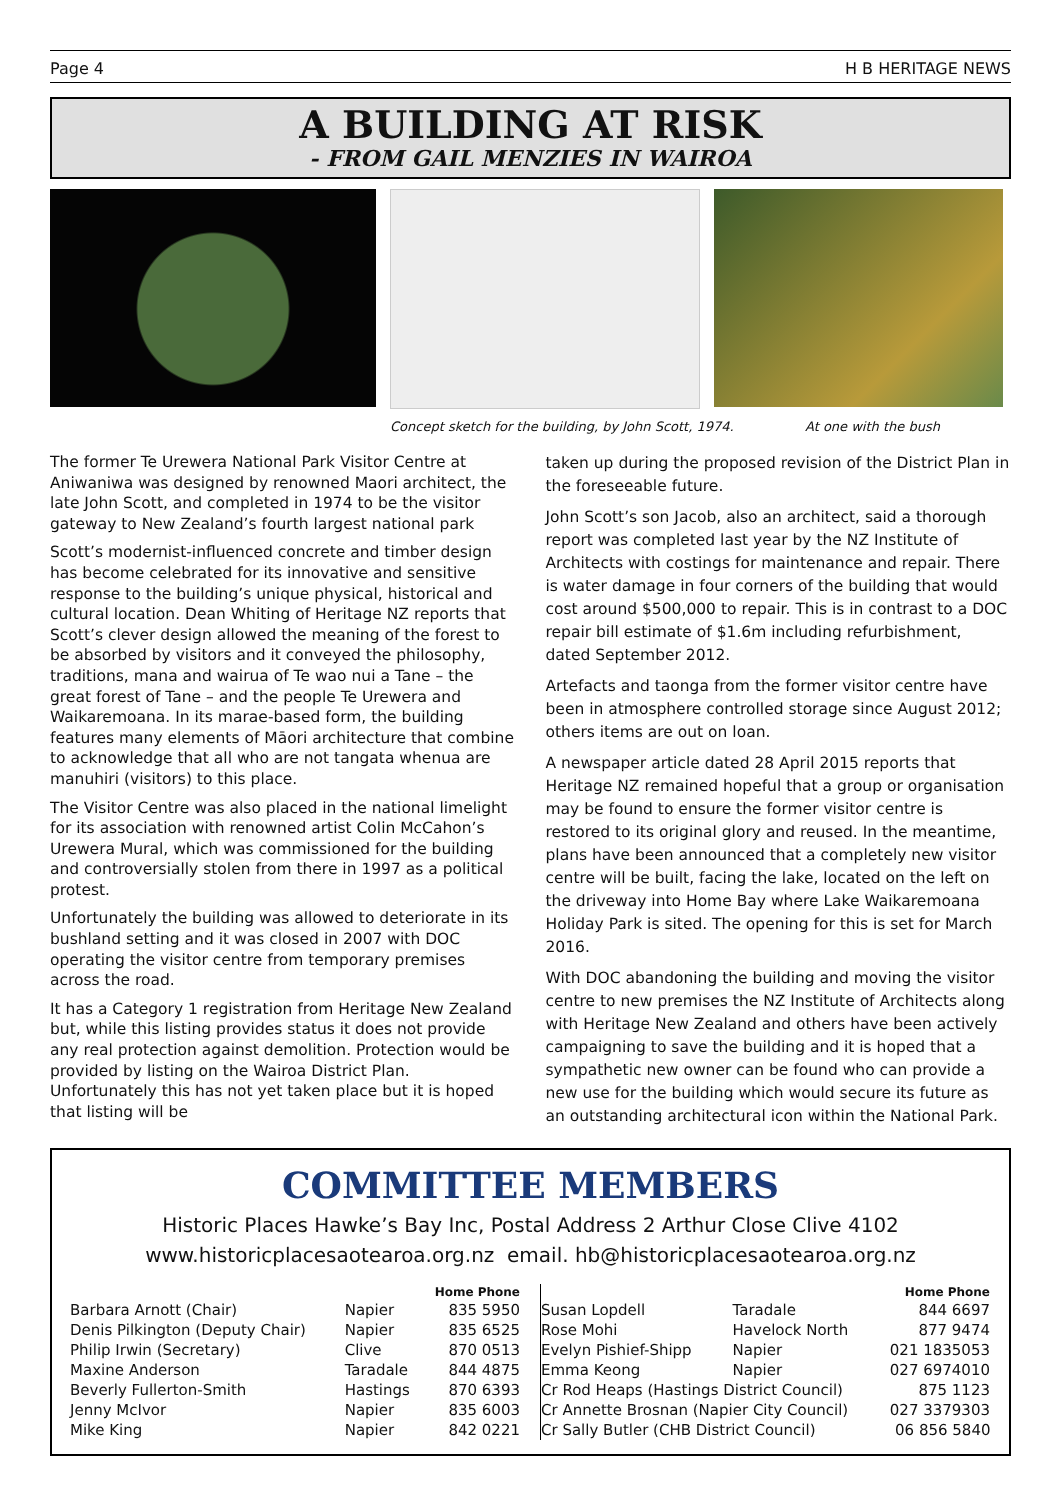Page 4 H B HERITAGE NEWS
A BUILDING AT RISK
- FROM GAIL MENZIES IN WAIROA
Concept sketch for the building, by John Scott, 1974. At one with the bush
The former Te Urewera National Park Visitor Centre at Aniwaniwa was designed by renowned Maori architect, the late John Scott, and completed in 1974 to be the visitor gateway to New Zealand’s fourth largest national park
Scott’s modernist-influenced concrete and timber design has become celebrated for its innovative and sensitive response to the building’s unique physical, historical and cultural location. Dean Whiting of Heritage NZ reports that Scott’s clever design allowed the meaning of the forest to be absorbed by visitors and it conveyed the philosophy, traditions, mana and wairua of Te wao nui a Tane – the great forest of Tane – and the people Te Urewera and Waikaremoana. In its marae-based form, the building features many elements of Māori architecture that combine to acknowledge that all who are not tangata whenua are manuhiri (visitors) to this place.
The Visitor Centre was also placed in the national limelight for its association with renowned artist Colin McCahon’s Urewera Mural, which was commissioned for the building and controversially stolen from there in 1997 as a political protest.
Unfortunately the building was allowed to deteriorate in its bushland setting and it was closed in 2007 with DOC operating the visitor centre from temporary premises across the road.
It has a Category 1 registration from Heritage New Zealand but, while this listing provides status it does not provide any real protection against demolition. Protection would be provided by listing on the Wairoa District Plan. Unfortunately this has not yet taken place but it is hoped that listing will be
taken up during the proposed revision of the District Plan in the foreseeable future.
John Scott’s son Jacob, also an architect, said a thorough report was completed last year by the NZ Institute of Architects with costings for maintenance and repair. There is water damage in four corners of the building that would cost around $500,000 to repair. This is in contrast to a DOC repair bill estimate of $1.6m including refurbishment, dated September 2012.
Artefacts and taonga from the former visitor centre have been in atmosphere controlled storage since August 2012; others items are out on loan.
A newspaper article dated 28 April 2015 reports that Heritage NZ remained hopeful that a group or organisation may be found to ensure the former visitor centre is restored to its original glory and reused. In the meantime, plans have been announced that a completely new visitor centre will be built, facing the lake, located on the left on the driveway into Home Bay where Lake Waikaremoana Holiday Park is sited. The opening for this is set for March 2016.
With DOC abandoning the building and moving the visitor centre to new premises the NZ Institute of Architects along with Heritage New Zealand and others have been actively campaigning to save the building and it is hoped that a sympathetic new owner can be found who can provide a new use for the building which would secure its future as an outstanding architectural icon within the National Park.
COMMITTEE MEMBERS
Historic Places Hawke’s Bay Inc, Postal Address 2 Arthur Close Clive 4102
www.historicplacesaotearoa.org.nz email. hb@historicplacesaotearoa.org.nz
| | | Home Phone |
| --- | --- | --- |
| Barbara Arnott (Chair) | Napier | 835 5950 |
| Denis Pilkington (Deputy Chair) | Napier | 835 6525 |
| Philip Irwin (Secretary) | Clive | 870 0513 |
| Maxine Anderson | Taradale | 844 4875 |
| Beverly Fullerton-Smith | Hastings | 870 6393 |
| Jenny McIvor | Napier | 835 6003 |
| Mike King | Napier | 842 0221 |
| | | Home Phone |
| --- | --- | --- |
| Susan Lopdell | Taradale | 844 6697 |
| Rose Mohi | Havelock North | 877 9474 |
| Evelyn Pishief-Shipp | Napier | 021 1835053 |
| Emma Keong | Napier | 027 6974010 |
| Cr Rod Heaps (Hastings District Council) | | 875 1123 |
| Cr Annette Brosnan (Napier City Council) | | 027 3379303 |
| Cr Sally Butler (CHB District Council) | | 06 856 5840 |